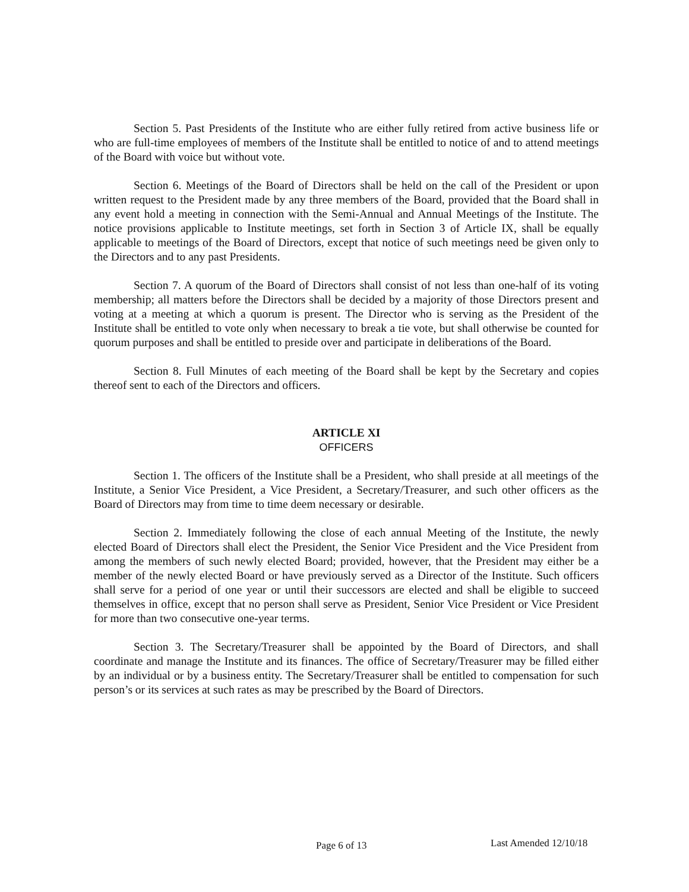Section 5. Past Presidents of the Institute who are either fully retired from active business life or who are full-time employees of members of the Institute shall be entitled to notice of and to attend meetings of the Board with voice but without vote.
Section 6. Meetings of the Board of Directors shall be held on the call of the President or upon written request to the President made by any three members of the Board, provided that the Board shall in any event hold a meeting in connection with the Semi-Annual and Annual Meetings of the Institute. The notice provisions applicable to Institute meetings, set forth in Section 3 of Article IX, shall be equally applicable to meetings of the Board of Directors, except that notice of such meetings need be given only to the Directors and to any past Presidents.
Section 7. A quorum of the Board of Directors shall consist of not less than one-half of its voting membership; all matters before the Directors shall be decided by a majority of those Directors present and voting at a meeting at which a quorum is present. The Director who is serving as the President of the Institute shall be entitled to vote only when necessary to break a tie vote, but shall otherwise be counted for quorum purposes and shall be entitled to preside over and participate in deliberations of the Board.
Section 8. Full Minutes of each meeting of the Board shall be kept by the Secretary and copies thereof sent to each of the Directors and officers.
ARTICLE XI
OFFICERS
Section 1. The officers of the Institute shall be a President, who shall preside at all meetings of the Institute, a Senior Vice President, a Vice President, a Secretary/Treasurer, and such other officers as the Board of Directors may from time to time deem necessary or desirable.
Section 2. Immediately following the close of each annual Meeting of the Institute, the newly elected Board of Directors shall elect the President, the Senior Vice President and the Vice President from among the members of such newly elected Board; provided, however, that the President may either be a member of the newly elected Board or have previously served as a Director of the Institute. Such officers shall serve for a period of one year or until their successors are elected and shall be eligible to succeed themselves in office, except that no person shall serve as President, Senior Vice President or Vice President for more than two consecutive one-year terms.
Section 3. The Secretary/Treasurer shall be appointed by the Board of Directors, and shall coordinate and manage the Institute and its finances. The office of Secretary/Treasurer may be filled either by an individual or by a business entity. The Secretary/Treasurer shall be entitled to compensation for such person’s or its services at such rates as may be prescribed by the Board of Directors.
Page 6 of 13 Last Amended 12/10/18